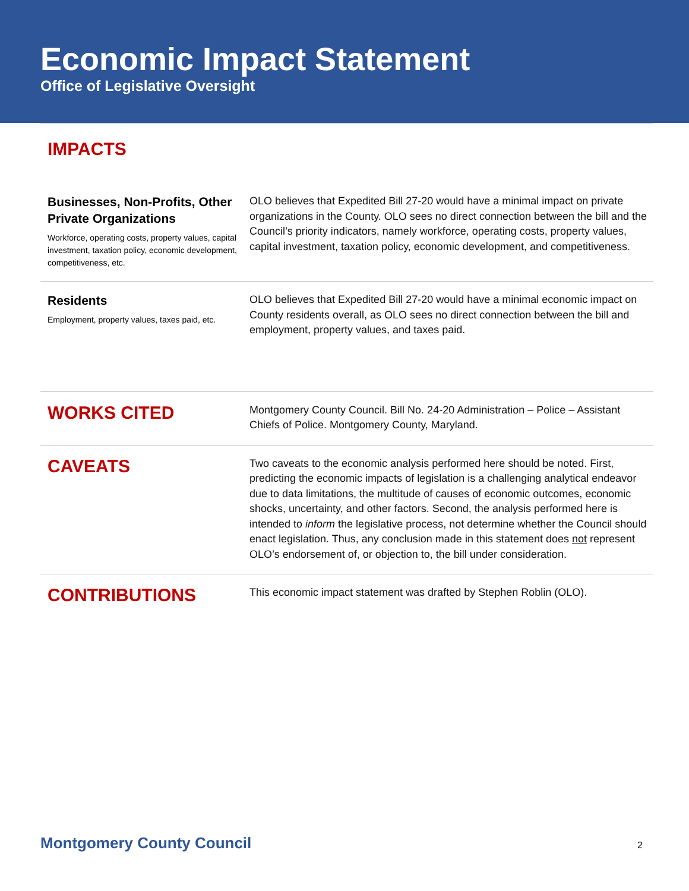Economic Impact Statement
Office of Legislative Oversight
IMPACTS
Businesses, Non-Profits, Other Private Organizations
Workforce, operating costs, property values, capital investment, taxation policy, economic development, competitiveness, etc.
OLO believes that Expedited Bill 27-20 would have a minimal impact on private organizations in the County. OLO sees no direct connection between the bill and the Council’s priority indicators, namely workforce, operating costs, property values, capital investment, taxation policy, economic development, and competitiveness.
Residents
Employment, property values, taxes paid, etc.
OLO believes that Expedited Bill 27-20 would have a minimal economic impact on County residents overall, as OLO sees no direct connection between the bill and employment, property values, and taxes paid.
WORKS CITED
Montgomery County Council. Bill No. 24-20 Administration – Police – Assistant Chiefs of Police. Montgomery County, Maryland.
CAVEATS
Two caveats to the economic analysis performed here should be noted. First, predicting the economic impacts of legislation is a challenging analytical endeavor due to data limitations, the multitude of causes of economic outcomes, economic shocks, uncertainty, and other factors. Second, the analysis performed here is intended to inform the legislative process, not determine whether the Council should enact legislation. Thus, any conclusion made in this statement does not represent OLO’s endorsement of, or objection to, the bill under consideration.
CONTRIBUTIONS
This economic impact statement was drafted by Stephen Roblin (OLO).
Montgomery County Council 2